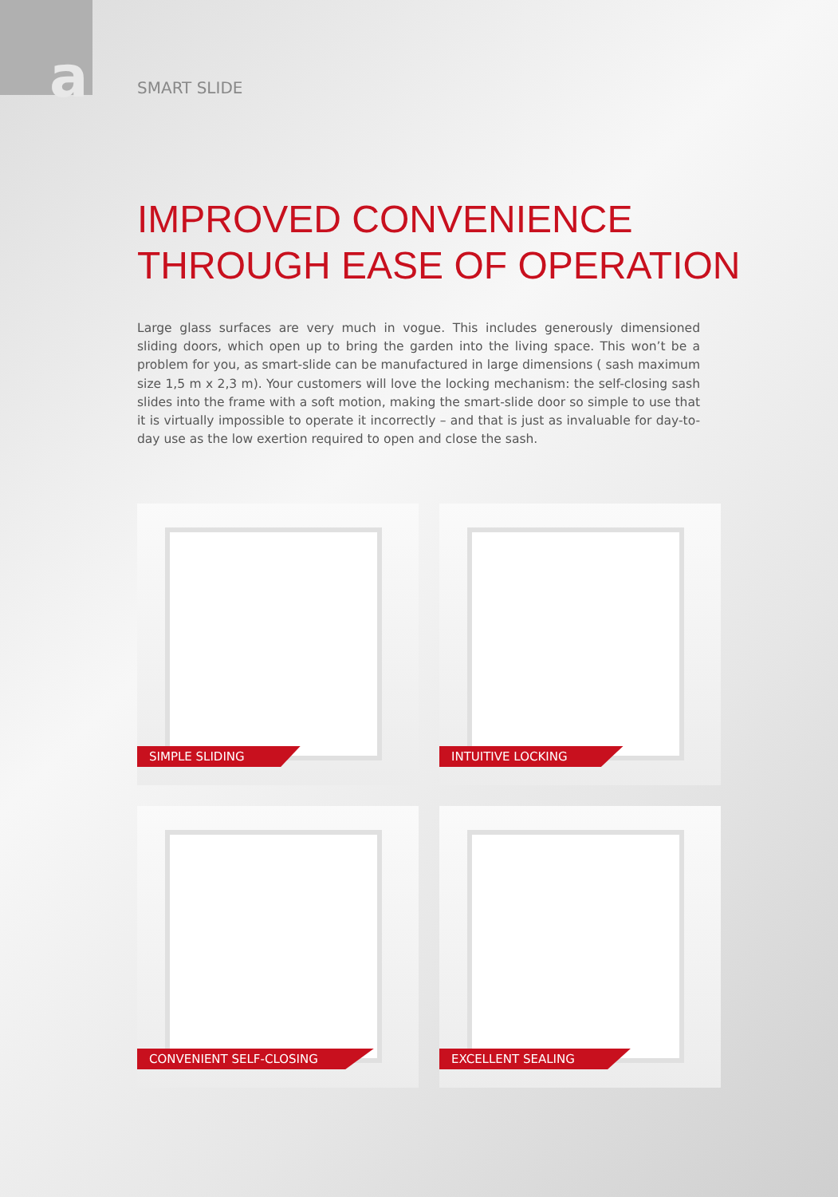a
SMART SLIDE
IMPROVED CONVENIENCE
THROUGH EASE OF OPERATION
Large glass surfaces are very much in vogue. This includes generously dimensioned sliding doors, which open up to bring the garden into the living space. This won’t be a problem for you, as smart-slide can be manufactured in large dimensions ( sash maximum size 1,5 m x 2,3 m). Your customers will love the locking mechanism: the self-closing sash slides into the frame with a soft motion, making the smart-slide door so simple to use that it is virtually impossible to operate it incorrectly – and that is just as invaluable for day-to-day use as the low exertion required to open and close the sash.
SIMPLE SLIDING
INTUITIVE LOCKING
CONVENIENT SELF-CLOSING
EXCELLENT SEALING